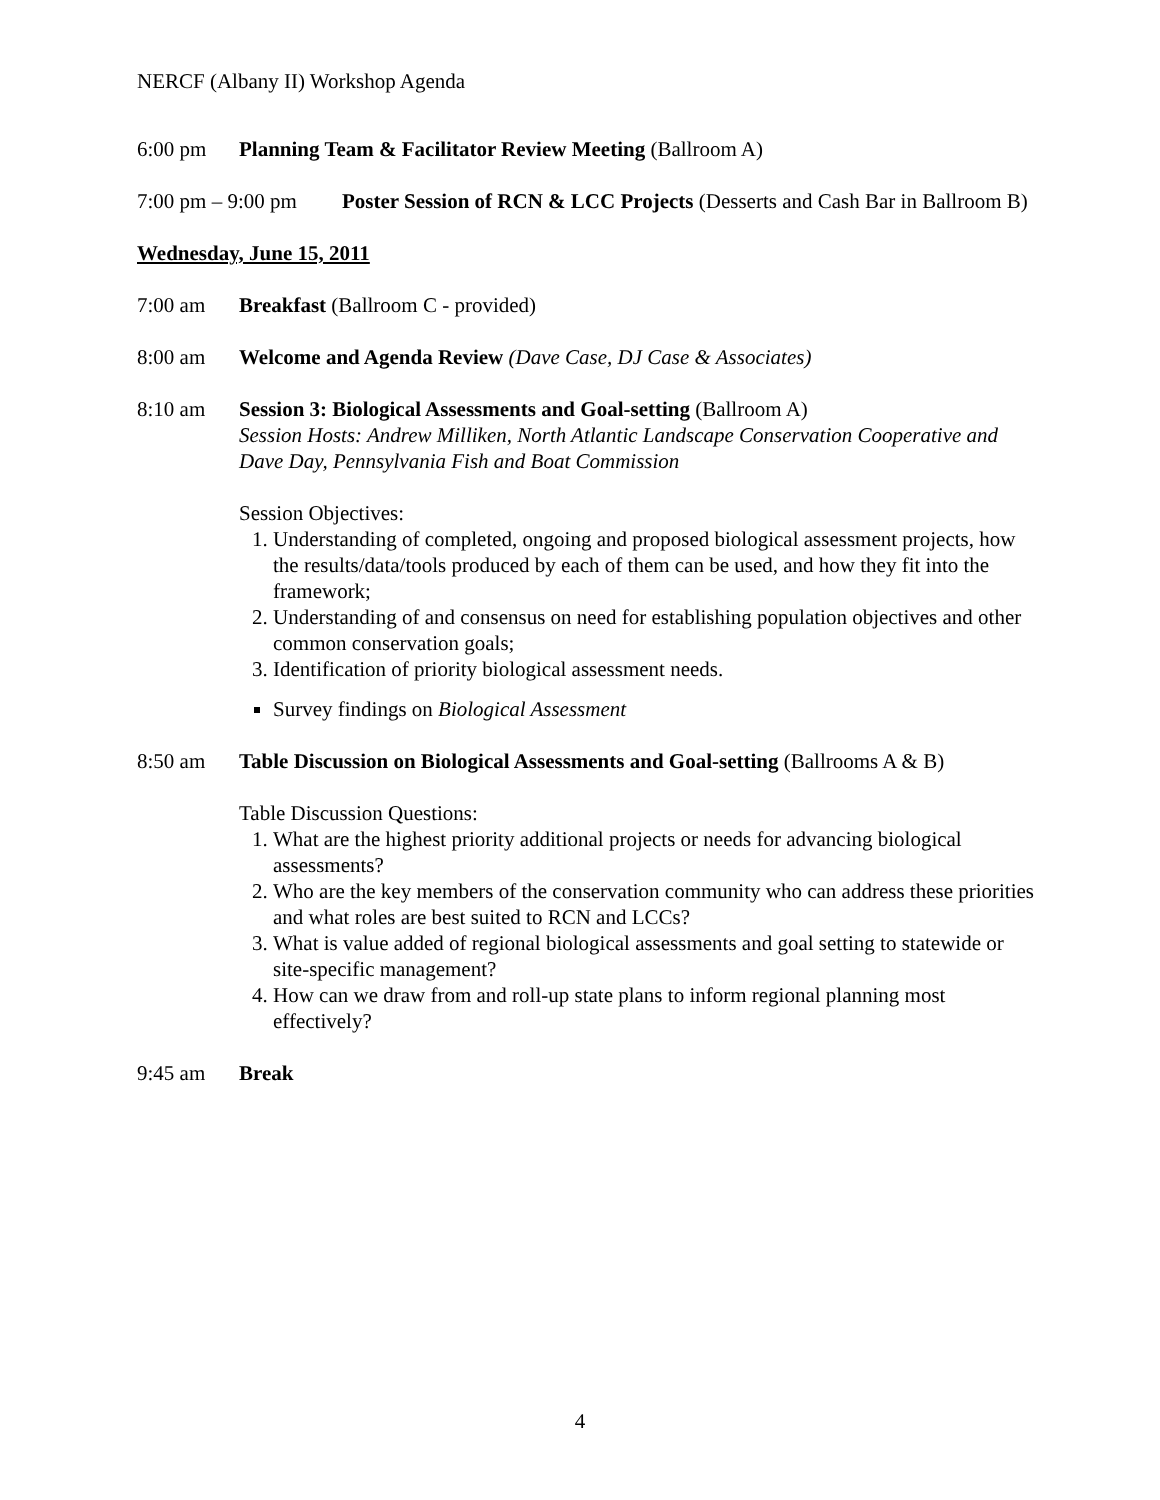NERCF (Albany II) Workshop Agenda
6:00 pm Planning Team & Facilitator Review Meeting (Ballroom A)
7:00 pm – 9:00 pm Poster Session of RCN & LCC Projects (Desserts and Cash Bar in Ballroom B)
Wednesday, June 15, 2011
7:00 am Breakfast (Ballroom C - provided)
8:00 am Welcome and Agenda Review (Dave Case, DJ Case & Associates)
8:10 am Session 3: Biological Assessments and Goal-setting (Ballroom A)
Session Hosts: Andrew Milliken, North Atlantic Landscape Conservation Cooperative and Dave Day, Pennsylvania Fish and Boat Commission
Session Objectives:
1. Understanding of completed, ongoing and proposed biological assessment projects, how the results/data/tools produced by each of them can be used, and how they fit into the framework;
2. Understanding of and consensus on need for establishing population objectives and other common conservation goals;
3. Identification of priority biological assessment needs.
Survey findings on Biological Assessment
8:50 am Table Discussion on Biological Assessments and Goal-setting (Ballrooms A & B)
Table Discussion Questions:
1. What are the highest priority additional projects or needs for advancing biological assessments?
2. Who are the key members of the conservation community who can address these priorities and what roles are best suited to RCN and LCCs?
3. What is value added of regional biological assessments and goal setting to statewide or site-specific management?
4. How can we draw from and roll-up state plans to inform regional planning most effectively?
9:45 am Break
4